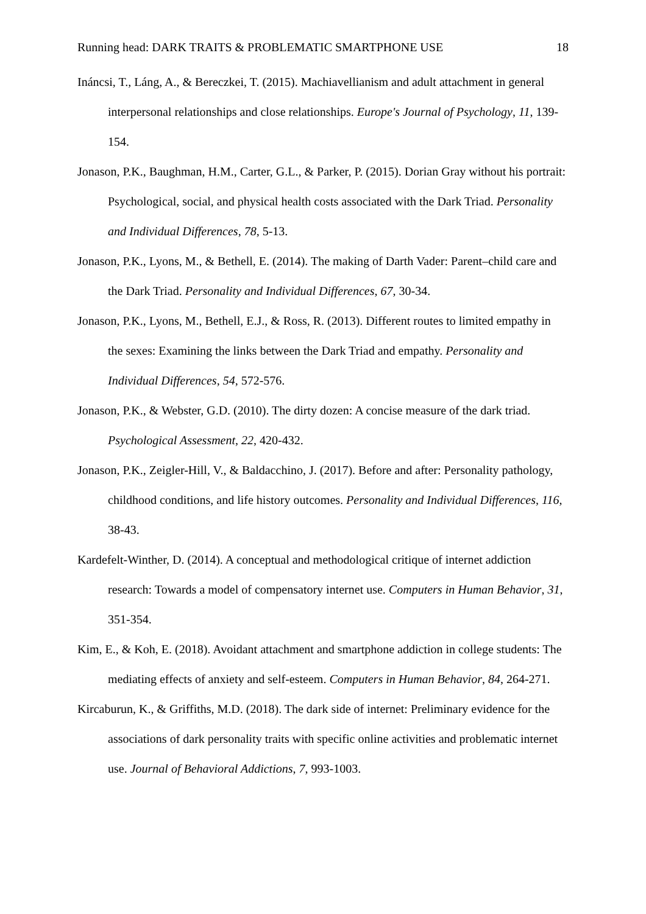Running head: DARK TRAITS & PROBLEMATIC SMARTPHONE USE 18
Ináncsi, T., Láng, A., & Bereczkei, T. (2015). Machiavellianism and adult attachment in general interpersonal relationships and close relationships. Europe's Journal of Psychology, 11, 139-154.
Jonason, P.K., Baughman, H.M., Carter, G.L., & Parker, P. (2015). Dorian Gray without his portrait: Psychological, social, and physical health costs associated with the Dark Triad. Personality and Individual Differences, 78, 5-13.
Jonason, P.K., Lyons, M., & Bethell, E. (2014). The making of Darth Vader: Parent–child care and the Dark Triad. Personality and Individual Differences, 67, 30-34.
Jonason, P.K., Lyons, M., Bethell, E.J., & Ross, R. (2013). Different routes to limited empathy in the sexes: Examining the links between the Dark Triad and empathy. Personality and Individual Differences, 54, 572-576.
Jonason, P.K., & Webster, G.D. (2010). The dirty dozen: A concise measure of the dark triad. Psychological Assessment, 22, 420-432.
Jonason, P.K., Zeigler-Hill, V., & Baldacchino, J. (2017). Before and after: Personality pathology, childhood conditions, and life history outcomes. Personality and Individual Differences, 116, 38-43.
Kardefelt-Winther, D. (2014). A conceptual and methodological critique of internet addiction research: Towards a model of compensatory internet use. Computers in Human Behavior, 31, 351-354.
Kim, E., & Koh, E. (2018). Avoidant attachment and smartphone addiction in college students: The mediating effects of anxiety and self-esteem. Computers in Human Behavior, 84, 264-271.
Kircaburun, K., & Griffiths, M.D. (2018). The dark side of internet: Preliminary evidence for the associations of dark personality traits with specific online activities and problematic internet use. Journal of Behavioral Addictions, 7, 993-1003.